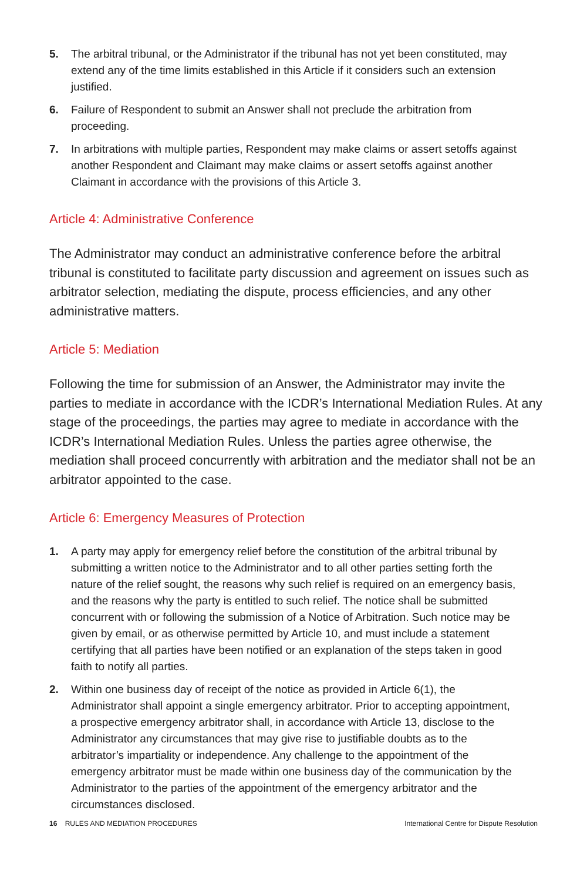5. The arbitral tribunal, or the Administrator if the tribunal has not yet been constituted, may extend any of the time limits established in this Article if it considers such an extension justified.
6. Failure of Respondent to submit an Answer shall not preclude the arbitration from proceeding.
7. In arbitrations with multiple parties, Respondent may make claims or assert setoffs against another Respondent and Claimant may make claims or assert setoffs against another Claimant in accordance with the provisions of this Article 3.
Article 4: Administrative Conference
The Administrator may conduct an administrative conference before the arbitral tribunal is constituted to facilitate party discussion and agreement on issues such as arbitrator selection, mediating the dispute, process efficiencies, and any other administrative matters.
Article 5: Mediation
Following the time for submission of an Answer, the Administrator may invite the parties to mediate in accordance with the ICDR’s International Mediation Rules. At any stage of the proceedings, the parties may agree to mediate in accordance with the ICDR’s International Mediation Rules. Unless the parties agree otherwise, the mediation shall proceed concurrently with arbitration and the mediator shall not be an arbitrator appointed to the case.
Article 6: Emergency Measures of Protection
1. A party may apply for emergency relief before the constitution of the arbitral tribunal by submitting a written notice to the Administrator and to all other parties setting forth the nature of the relief sought, the reasons why such relief is required on an emergency basis, and the reasons why the party is entitled to such relief. The notice shall be submitted concurrent with or following the submission of a Notice of Arbitration. Such notice may be given by email, or as otherwise permitted by Article 10, and must include a statement certifying that all parties have been notified or an explanation of the steps taken in good faith to notify all parties.
2. Within one business day of receipt of the notice as provided in Article 6(1), the Administrator shall appoint a single emergency arbitrator. Prior to accepting appointment, a prospective emergency arbitrator shall, in accordance with Article 13, disclose to the Administrator any circumstances that may give rise to justifiable doubts as to the arbitrator’s impartiality or independence. Any challenge to the appointment of the emergency arbitrator must be made within one business day of the communication by the Administrator to the parties of the appointment of the emergency arbitrator and the circumstances disclosed.
16 RULES AND MEDIATION PROCEDURES International Centre for Dispute Resolution